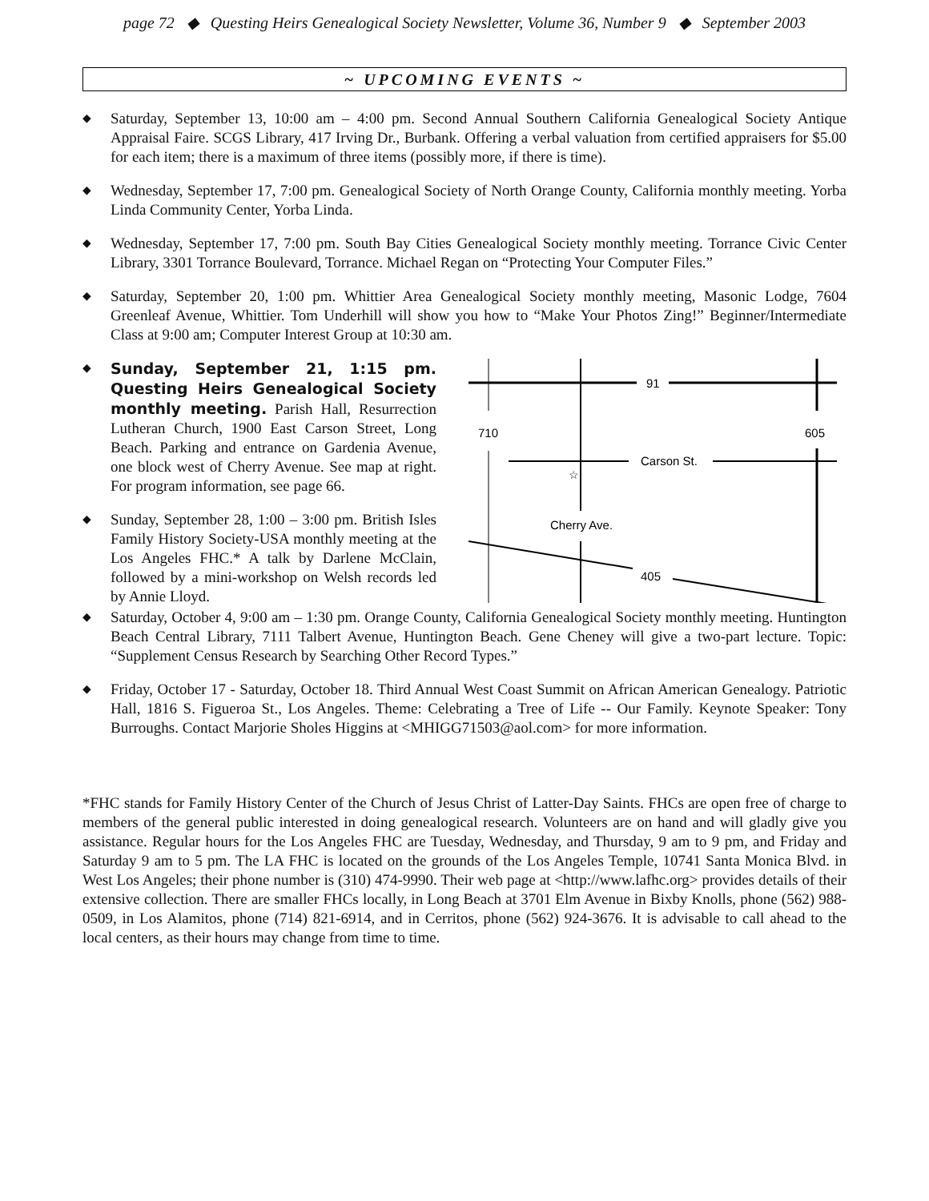page 72 ◆ Questing Heirs Genealogical Society Newsletter, Volume 36, Number 9 ◆ September 2003
~ UPCOMING EVENTS ~
◆
Saturday, September 13, 10:00 am – 4:00 pm. Second Annual Southern California Genealogical Society Antique Appraisal Faire. SCGS Library, 417 Irving Dr., Burbank. Offering a verbal valuation from certified appraisers for $5.00 for each item; there is a maximum of three items (possibly more, if there is time).
◆
Wednesday, September 17, 7:00 pm. Genealogical Society of North Orange County, California monthly meeting. Yorba Linda Community Center, Yorba Linda.
◆
Wednesday, September 17, 7:00 pm. South Bay Cities Genealogical Society monthly meeting. Torrance Civic Center Library, 3301 Torrance Boulevard, Torrance. Michael Regan on “Protecting Your Computer Files.”
◆
Saturday, September 20, 1:00 pm. Whittier Area Genealogical Society monthly meeting, Masonic Lodge, 7604 Greenleaf Avenue, Whittier. Tom Underhill will show you how to “Make Your Photos Zing!” Beginner/Intermediate Class at 9:00 am; Computer Interest Group at 10:30 am.
◆
Sunday, September 21, 1:15 pm. Questing Heirs Genealogical Society monthly meeting. Parish Hall, Resurrection Lutheran Church, 1900 East Carson Street, Long Beach. Parking and entrance on Gardenia Avenue, one block west of Cherry Avenue. See map at right. For program information, see page 66.
◆
Sunday, September 28, 1:00 – 3:00 pm. British Isles Family History Society-USA monthly meeting at the Los Angeles FHC.* A talk by Darlene McClain, followed by a mini-workshop on Welsh records led by Annie Lloyd.
91
710
605
Carson St.
Cherry Ave.
☆
405
◆
Saturday, October 4, 9:00 am – 1:30 pm. Orange County, California Genealogical Society monthly meeting. Huntington Beach Central Library, 7111 Talbert Avenue, Huntington Beach. Gene Cheney will give a two-part lecture. Topic: “Supplement Census Research by Searching Other Record Types.”
◆
Friday, October 17 - Saturday, October 18. Third Annual West Coast Summit on African American Genealogy. Patriotic Hall, 1816 S. Figueroa St., Los Angeles. Theme: Celebrating a Tree of Life -- Our Family. Keynote Speaker: Tony Burroughs. Contact Marjorie Sholes Higgins at <MHIGG71503@aol.com> for more information.
*FHC stands for Family History Center of the Church of Jesus Christ of Latter-Day Saints. FHCs are open free of charge to members of the general public interested in doing genealogical research. Volunteers are on hand and will gladly give you assistance. Regular hours for the Los Angeles FHC are Tuesday, Wednesday, and Thursday, 9 am to 9 pm, and Friday and Saturday 9 am to 5 pm. The LA FHC is located on the grounds of the Los Angeles Temple, 10741 Santa Monica Blvd. in West Los Angeles; their phone number is (310) 474-9990. Their web page at <http://www.lafhc.org> provides details of their extensive collection. There are smaller FHCs locally, in Long Beach at 3701 Elm Avenue in Bixby Knolls, phone (562) 988-0509, in Los Alamitos, phone (714) 821-6914, and in Cerritos, phone (562) 924-3676. It is advisable to call ahead to the local centers, as their hours may change from time to time.